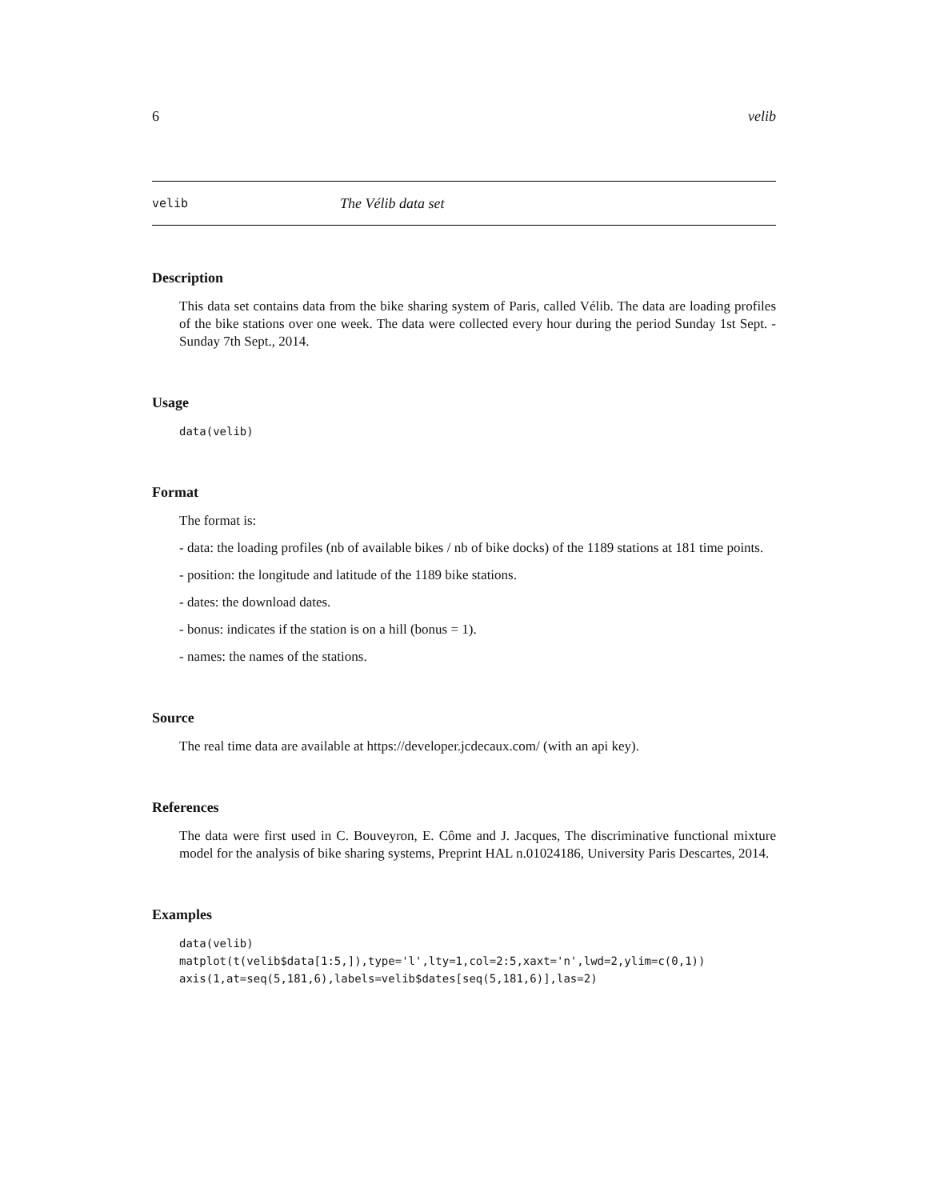6 velib
velib The Vélib data set
Description
This data set contains data from the bike sharing system of Paris, called Vélib. The data are loading profiles of the bike stations over one week. The data were collected every hour during the period Sunday 1st Sept. - Sunday 7th Sept., 2014.
Usage
data(velib)
Format
The format is:
- data: the loading profiles (nb of available bikes / nb of bike docks) of the 1189 stations at 181 time points.
- position: the longitude and latitude of the 1189 bike stations.
- dates: the download dates.
- bonus: indicates if the station is on a hill (bonus = 1).
- names: the names of the stations.
Source
The real time data are available at https://developer.jcdecaux.com/ (with an api key).
References
The data were first used in C. Bouveyron, E. Côme and J. Jacques, The discriminative functional mixture model for the analysis of bike sharing systems, Preprint HAL n.01024186, University Paris Descartes, 2014.
Examples
data(velib)
matplot(t(velib$data[1:5,]),type='l',lty=1,col=2:5,xaxt='n',lwd=2,ylim=c(0,1))
axis(1,at=seq(5,181,6),labels=velib$dates[seq(5,181,6)],las=2)